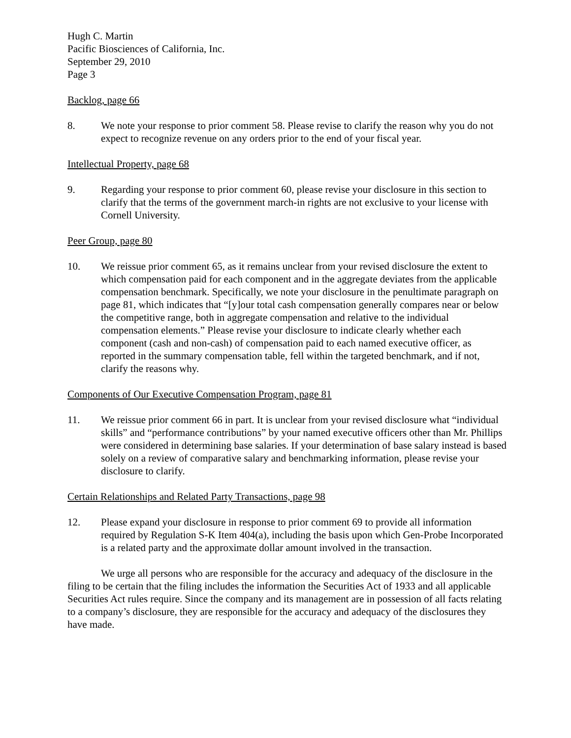Hugh C. Martin
Pacific Biosciences of California, Inc.
September 29, 2010
Page 3
Backlog, page 66
8. We note your response to prior comment 58. Please revise to clarify the reason why you do not expect to recognize revenue on any orders prior to the end of your fiscal year.
Intellectual Property, page 68
9. Regarding your response to prior comment 60, please revise your disclosure in this section to clarify that the terms of the government march-in rights are not exclusive to your license with Cornell University.
Peer Group, page 80
10. We reissue prior comment 65, as it remains unclear from your revised disclosure the extent to which compensation paid for each component and in the aggregate deviates from the applicable compensation benchmark. Specifically, we note your disclosure in the penultimate paragraph on page 81, which indicates that “[y]our total cash compensation generally compares near or below the competitive range, both in aggregate compensation and relative to the individual compensation elements.” Please revise your disclosure to indicate clearly whether each component (cash and non-cash) of compensation paid to each named executive officer, as reported in the summary compensation table, fell within the targeted benchmark, and if not, clarify the reasons why.
Components of Our Executive Compensation Program, page 81
11. We reissue prior comment 66 in part. It is unclear from your revised disclosure what “individual skills” and “performance contributions” by your named executive officers other than Mr. Phillips were considered in determining base salaries. If your determination of base salary instead is based solely on a review of comparative salary and benchmarking information, please revise your disclosure to clarify.
Certain Relationships and Related Party Transactions, page 98
12. Please expand your disclosure in response to prior comment 69 to provide all information required by Regulation S-K Item 404(a), including the basis upon which Gen-Probe Incorporated is a related party and the approximate dollar amount involved in the transaction.
We urge all persons who are responsible for the accuracy and adequacy of the disclosure in the filing to be certain that the filing includes the information the Securities Act of 1933 and all applicable Securities Act rules require. Since the company and its management are in possession of all facts relating to a company’s disclosure, they are responsible for the accuracy and adequacy of the disclosures they have made.